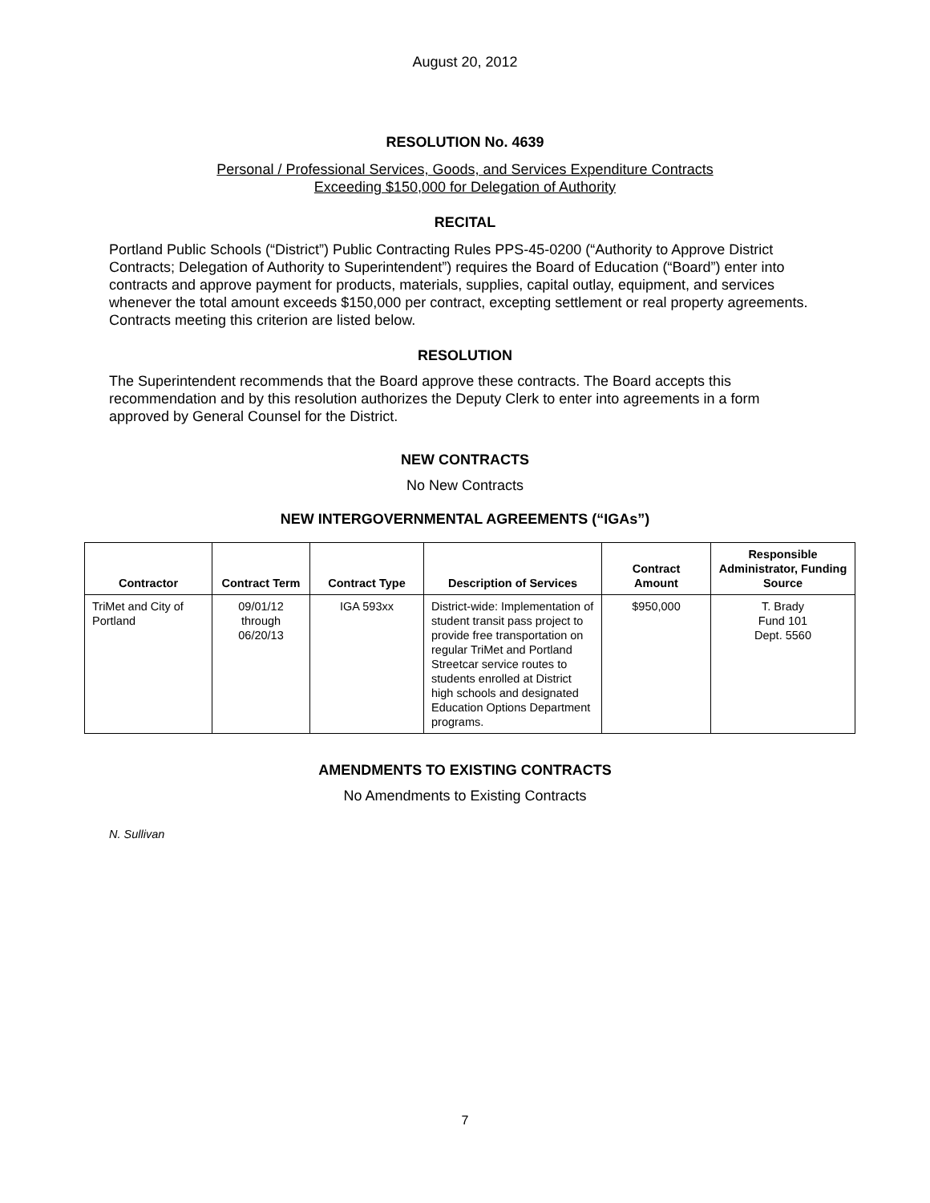August 20, 2012
RESOLUTION No. 4639
Personal / Professional Services, Goods, and Services Expenditure Contracts
Exceeding $150,000 for Delegation of Authority
RECITAL
Portland Public Schools (“District”) Public Contracting Rules PPS-45-0200 (“Authority to Approve District Contracts; Delegation of Authority to Superintendent”) requires the Board of Education (“Board”) enter into contracts and approve payment for products, materials, supplies, capital outlay, equipment, and services whenever the total amount exceeds $150,000 per contract, excepting settlement or real property agreements. Contracts meeting this criterion are listed below.
RESOLUTION
The Superintendent recommends that the Board approve these contracts. The Board accepts this recommendation and by this resolution authorizes the Deputy Clerk to enter into agreements in a form approved by General Counsel for the District.
NEW CONTRACTS
No New Contracts
NEW INTERGOVERNMENTAL AGREEMENTS (“IGAs”)
| Contractor | Contract Term | Contract Type | Description of Services | Contract Amount | Responsible Administrator, Funding Source |
| --- | --- | --- | --- | --- | --- |
| TriMet and City of Portland | 09/01/12 through 06/20/13 | IGA 593xx | District-wide: Implementation of student transit pass project to provide free transportation on regular TriMet and Portland Streetcar service routes to students enrolled at District high schools and designated Education Options Department programs. | $950,000 | T. Brady Fund 101 Dept. 5560 |
AMENDMENTS TO EXISTING CONTRACTS
No Amendments to Existing Contracts
N. Sullivan
7